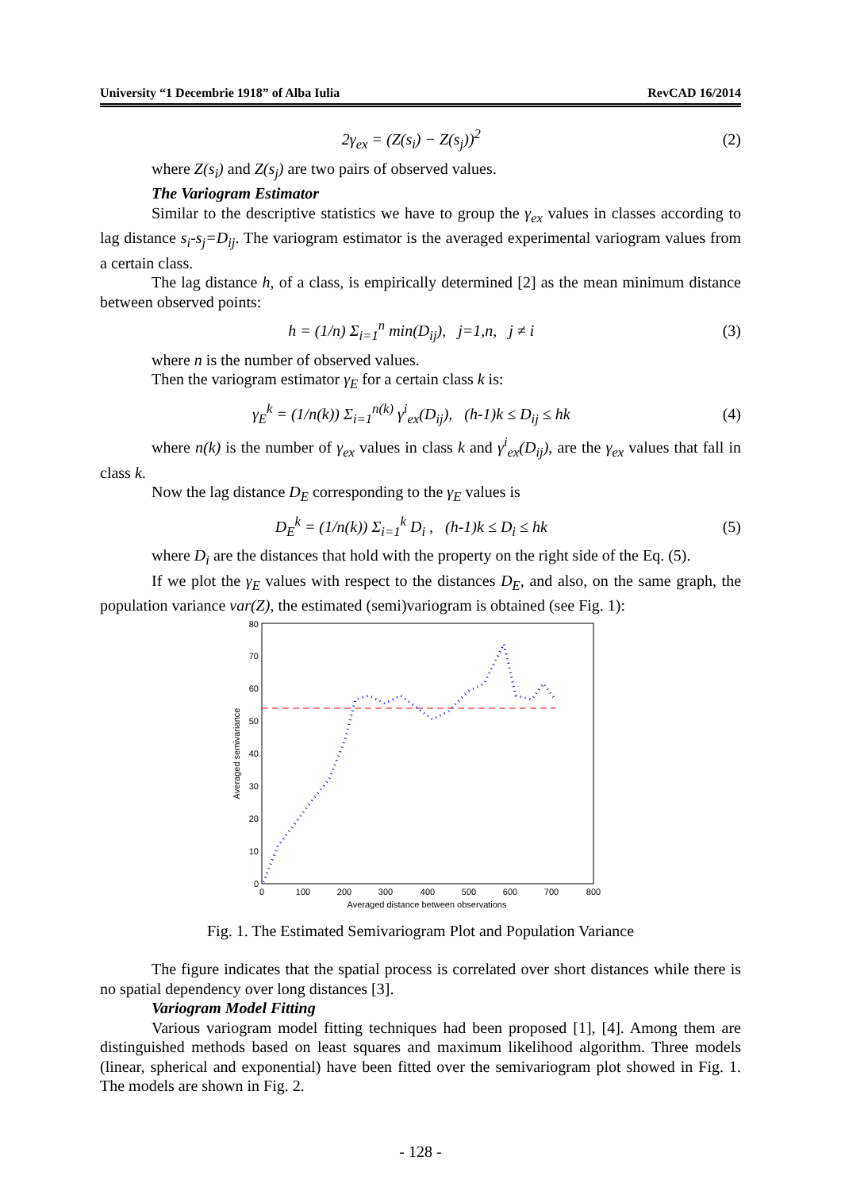University “1 Decembrie 1918” of Alba Iulia RevCAD 16/2014
2γ<sub>ex</sub> = (Z(s<sub>i</sub>) − Z(s<sub>j</sub>))<sup>2</sup> (2)
where Z(s<sub>i</sub>) and Z(s<sub>j</sub>) are two pairs of observed values.
The Variogram Estimator
Similar to the descriptive statistics we have to group the γ<sub>ex</sub> values in classes according to lag distance s<sub>i</sub>-s<sub>j</sub>=D<sub>ij</sub>. The variogram estimator is the averaged experimental variogram values from a certain class.
The lag distance h, of a class, is empirically determined [2] as the mean minimum distance between observed points:
h = (1/n) Σ<sub>i=1</sub><sup>n</sup> min(D<sub>ij</sub>), j=1,n, j ≠ i (3)
where n is the number of observed values.
Then the variogram estimator γ<sub>E</sub> for a certain class k is:
γ<sub>E</sub><sup>k</sup> = (1/n(k)) Σ<sub>i=1</sub><sup>n(k)</sup> γ<sup>i</sup><sub>ex</sub>(D<sub>ij</sub>), (h-1)k ≤ D<sub>ij</sub> ≤ hk (4)
where n(k) is the number of γ<sub>ex</sub> values in class k and γ<sup>i</sup><sub>ex</sub>(D<sub>ij</sub>), are the γ<sub>ex</sub> values that fall in class k.
Now the lag distance D<sub>E</sub> corresponding to the γ<sub>E</sub> values is
D<sub>E</sub><sup>k</sup> = (1/n(k)) Σ<sub>i=1</sub><sup>k</sup> D<sub>i</sub> , (h-1)k ≤ D<sub>i</sub> ≤ hk (5)
where D<sub>i</sub> are the distances that hold with the property on the right side of the Eq. (5).
If we plot the γ<sub>E</sub> values with respect to the distances D<sub>E</sub>, and also, on the same graph, the population variance var(Z), the estimated (semi)variogram is obtained (see Fig. 1):
0
10
20
30
40
50
60
70
80
0
100
200
300
400
500
600
700
800
Averaged distance between observations
Averaged semivariance
Fig. 1. The Estimated Semivariogram Plot and Population Variance
The figure indicates that the spatial process is correlated over short distances while there is no spatial dependency over long distances [3].
Variogram Model Fitting
Various variogram model fitting techniques had been proposed [1], [4]. Among them are distinguished methods based on least squares and maximum likelihood algorithm. Three models (linear, spherical and exponential) have been fitted over the semivariogram plot showed in Fig. 1. The models are shown in Fig. 2.
- 128 -